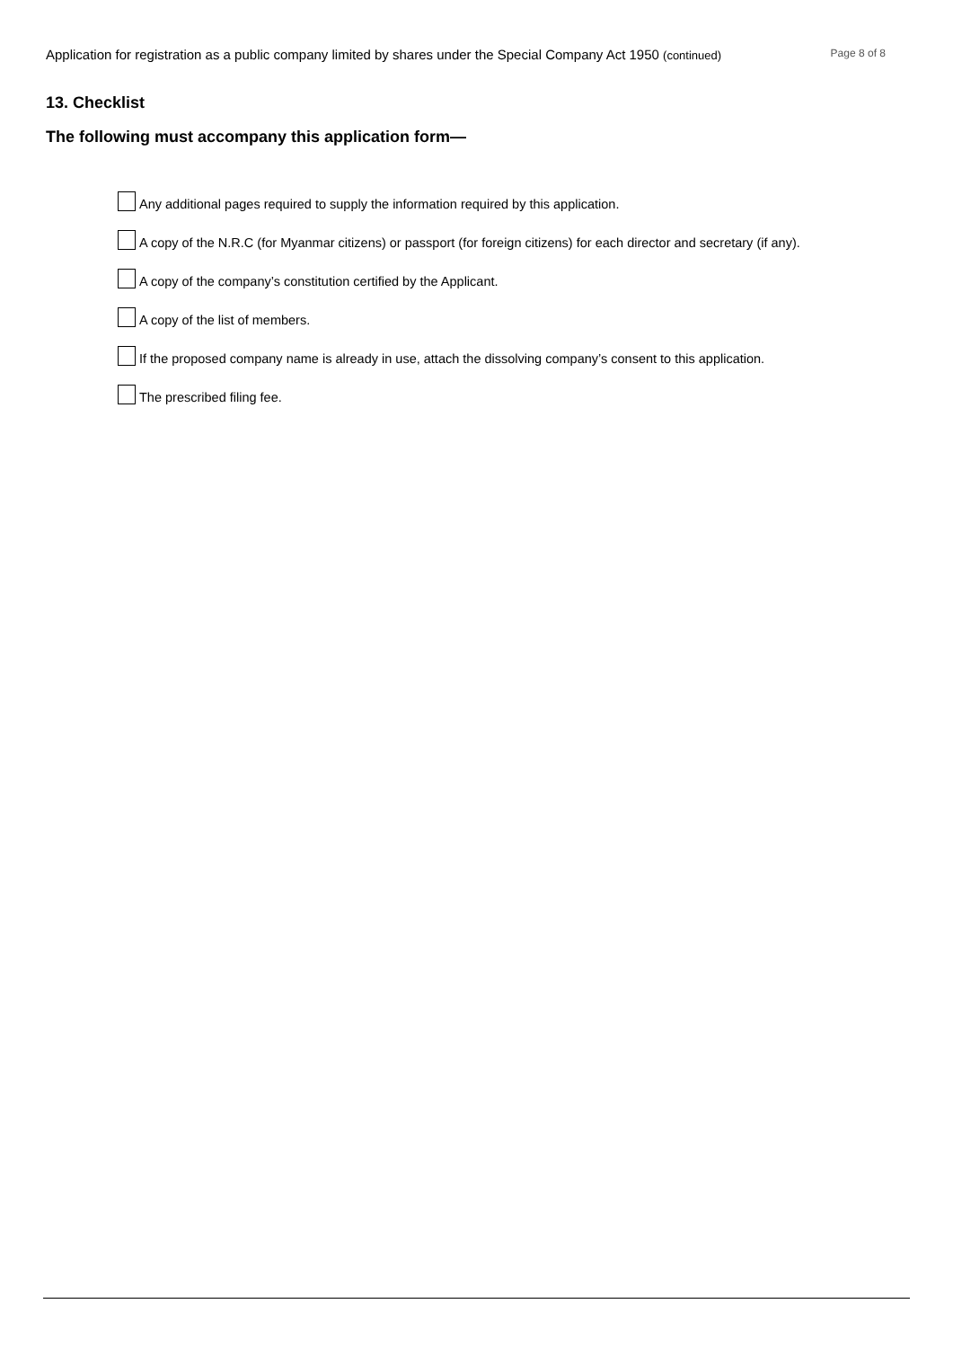Application for registration as a public company limited by shares under the Special Company Act 1950 (continued) Page 8 of 8
13. Checklist
The following must accompany this application form—
Any additional pages required to supply the information required by this application.
A copy of the N.R.C (for Myanmar citizens) or passport (for foreign citizens) for each director and secretary (if any).
A copy of the company’s constitution certified by the Applicant.
A copy of the list of members.
If the proposed company name is already in use, attach the dissolving company’s consent to this application.
The prescribed filing fee.